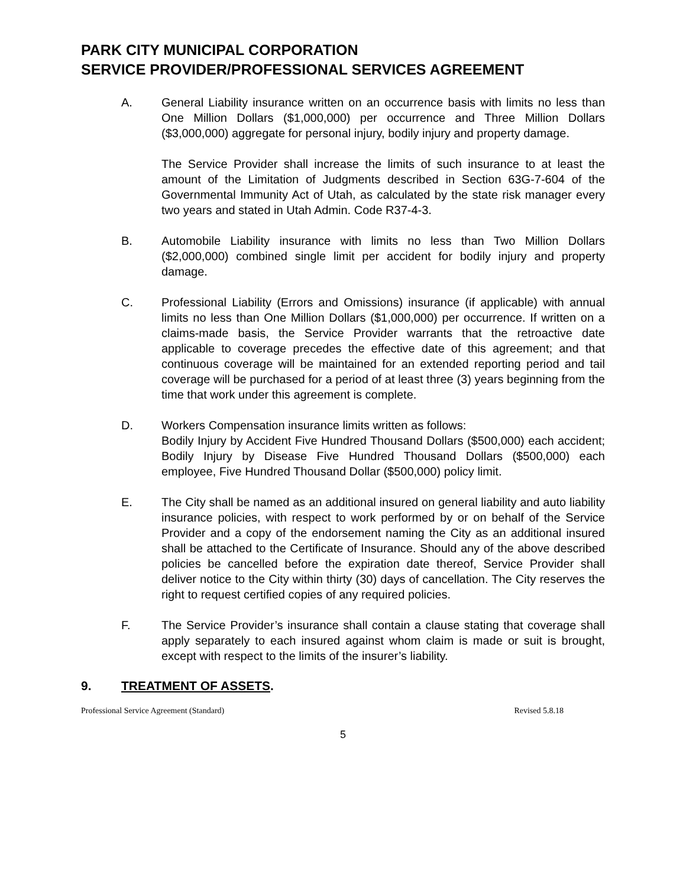PARK CITY MUNICIPAL CORPORATION
SERVICE PROVIDER/PROFESSIONAL SERVICES AGREEMENT
A. General Liability insurance written on an occurrence basis with limits no less than One Million Dollars ($1,000,000) per occurrence and Three Million Dollars ($3,000,000) aggregate for personal injury, bodily injury and property damage.
The Service Provider shall increase the limits of such insurance to at least the amount of the Limitation of Judgments described in Section 63G-7-604 of the Governmental Immunity Act of Utah, as calculated by the state risk manager every two years and stated in Utah Admin. Code R37-4-3.
B. Automobile Liability insurance with limits no less than Two Million Dollars ($2,000,000) combined single limit per accident for bodily injury and property damage.
C. Professional Liability (Errors and Omissions) insurance (if applicable) with annual limits no less than One Million Dollars ($1,000,000) per occurrence. If written on a claims-made basis, the Service Provider warrants that the retroactive date applicable to coverage precedes the effective date of this agreement; and that continuous coverage will be maintained for an extended reporting period and tail coverage will be purchased for a period of at least three (3) years beginning from the time that work under this agreement is complete.
D. Workers Compensation insurance limits written as follows:
Bodily Injury by Accident Five Hundred Thousand Dollars ($500,000) each accident; Bodily Injury by Disease Five Hundred Thousand Dollars ($500,000) each employee, Five Hundred Thousand Dollar ($500,000) policy limit.
E. The City shall be named as an additional insured on general liability and auto liability insurance policies, with respect to work performed by or on behalf of the Service Provider and a copy of the endorsement naming the City as an additional insured shall be attached to the Certificate of Insurance. Should any of the above described policies be cancelled before the expiration date thereof, Service Provider shall deliver notice to the City within thirty (30) days of cancellation. The City reserves the right to request certified copies of any required policies.
F. The Service Provider’s insurance shall contain a clause stating that coverage shall apply separately to each insured against whom claim is made or suit is brought, except with respect to the limits of the insurer’s liability.
9. TREATMENT OF ASSETS.
Professional Service Agreement (Standard) Revised 5.8.18
5